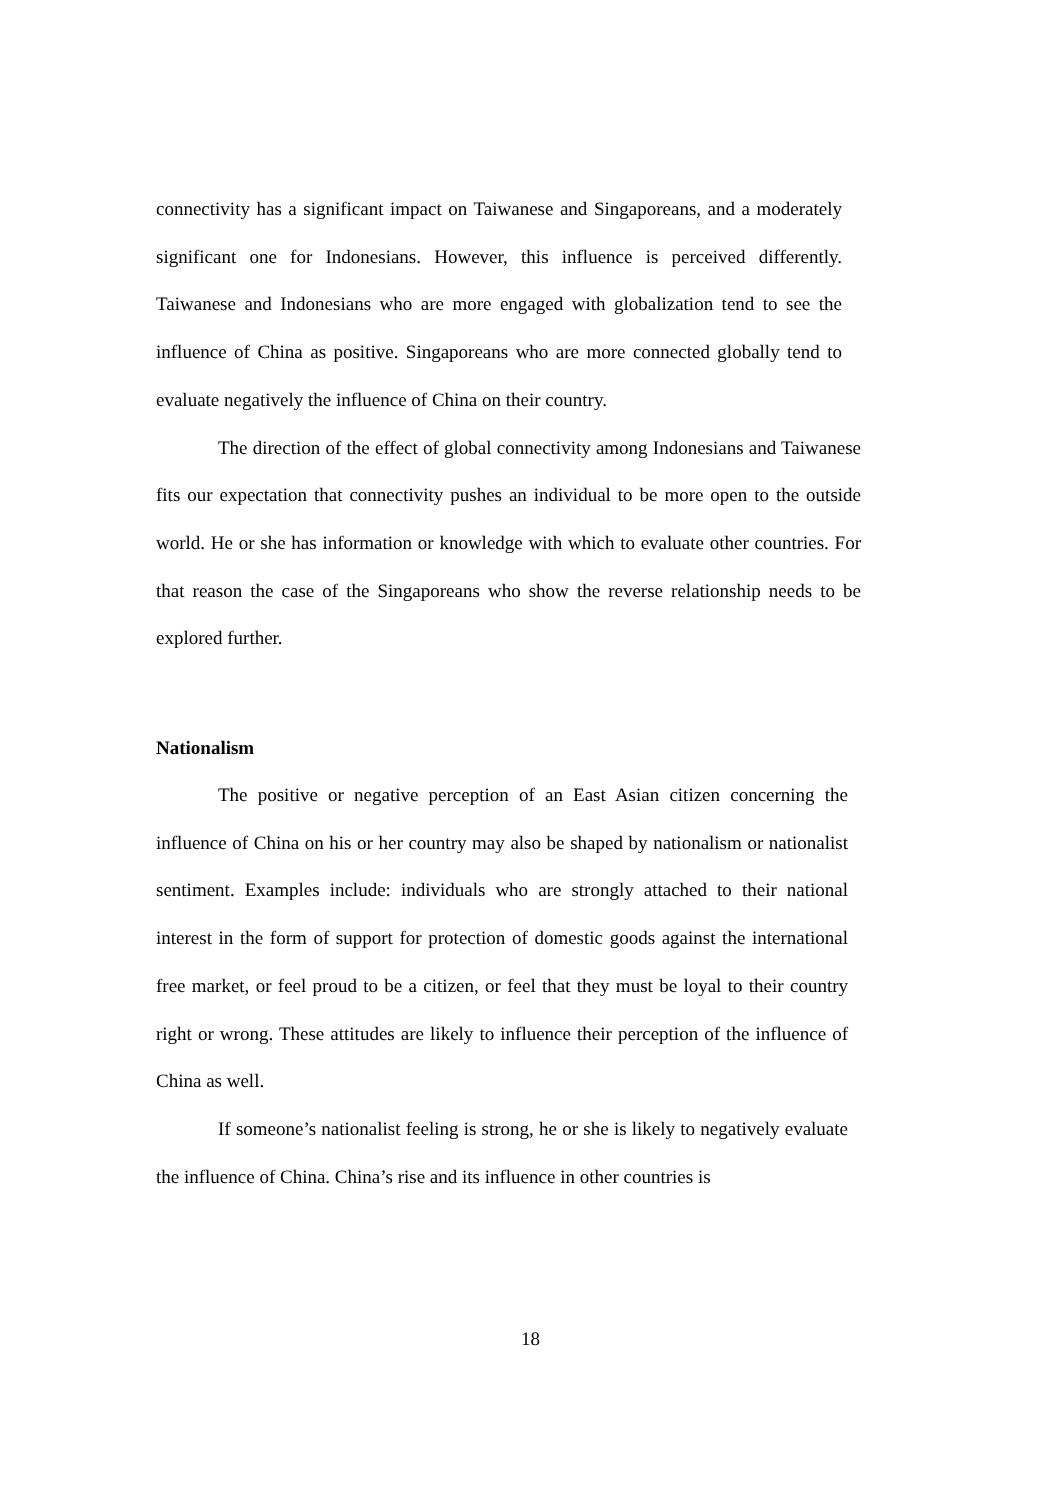connectivity has a significant impact on Taiwanese and Singaporeans, and a moderately significant one for Indonesians. However, this influence is perceived differently. Taiwanese and Indonesians who are more engaged with globalization tend to see the influence of China as positive. Singaporeans who are more connected globally tend to evaluate negatively the influence of China on their country.
The direction of the effect of global connectivity among Indonesians and Taiwanese fits our expectation that connectivity pushes an individual to be more open to the outside world. He or she has information or knowledge with which to evaluate other countries. For that reason the case of the Singaporeans who show the reverse relationship needs to be explored further.
Nationalism
The positive or negative perception of an East Asian citizen concerning the influence of China on his or her country may also be shaped by nationalism or nationalist sentiment. Examples include: individuals who are strongly attached to their national interest in the form of support for protection of domestic goods against the international free market, or feel proud to be a citizen, or feel that they must be loyal to their country right or wrong. These attitudes are likely to influence their perception of the influence of China as well.
If someone’s nationalist feeling is strong, he or she is likely to negatively evaluate the influence of China. China’s rise and its influence in other countries is
18